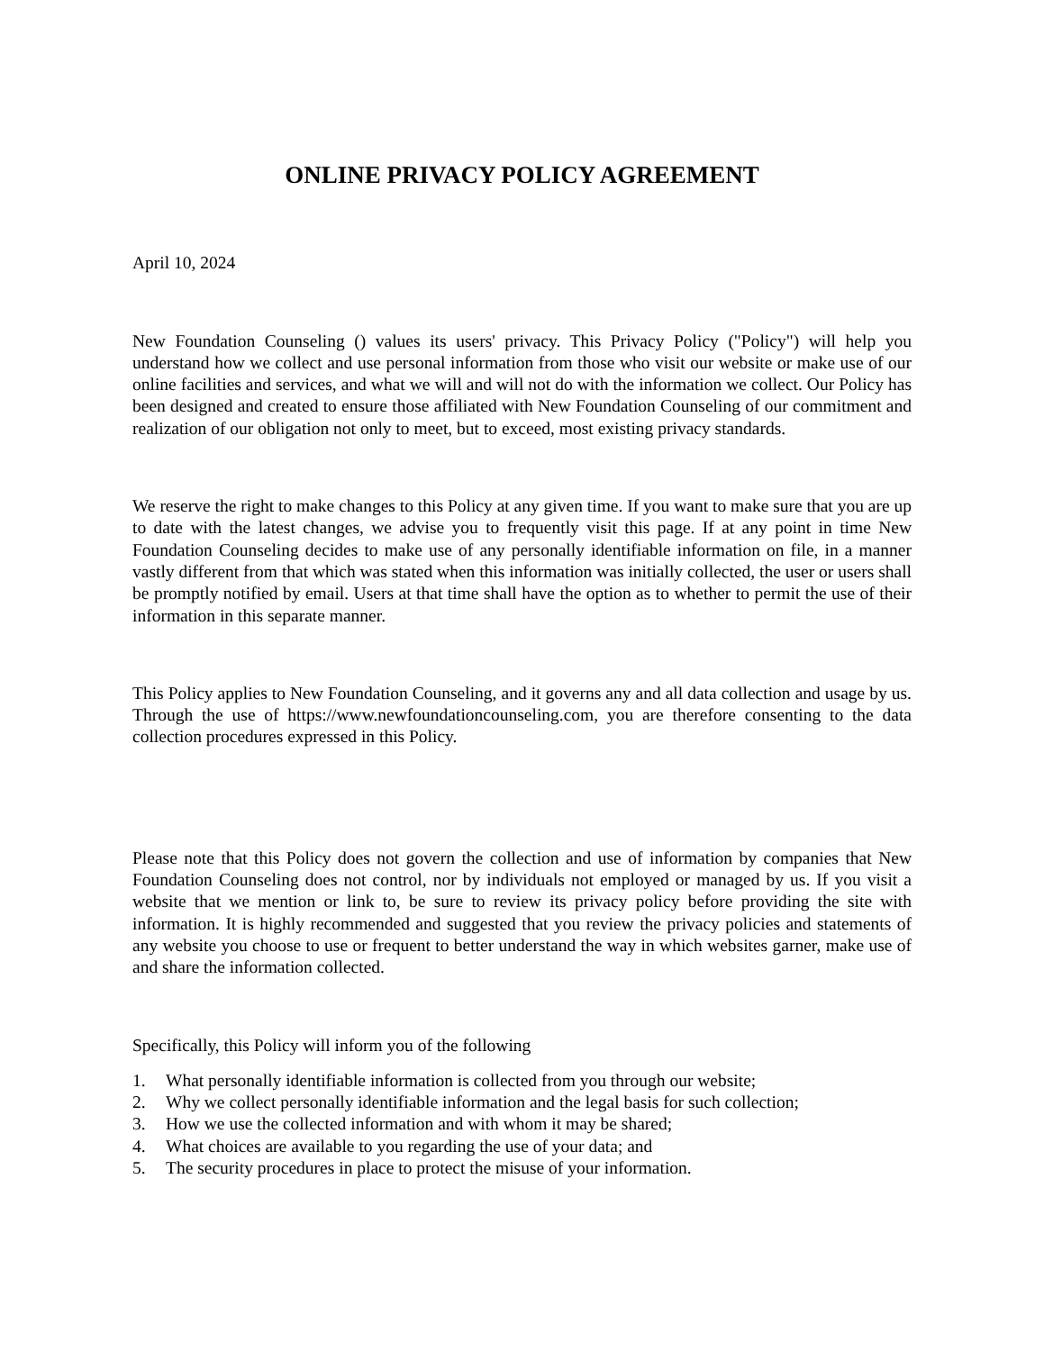ONLINE PRIVACY POLICY AGREEMENT
April 10, 2024
New Foundation Counseling () values its users' privacy. This Privacy Policy ("Policy") will help you understand how we collect and use personal information from those who visit our website or make use of our online facilities and services, and what we will and will not do with the information we collect. Our Policy has been designed and created to ensure those affiliated with New Foundation Counseling of our commitment and realization of our obligation not only to meet, but to exceed, most existing privacy standards.
We reserve the right to make changes to this Policy at any given time. If you want to make sure that you are up to date with the latest changes, we advise you to frequently visit this page. If at any point in time New Foundation Counseling decides to make use of any personally identifiable information on file, in a manner vastly different from that which was stated when this information was initially collected, the user or users shall be promptly notified by email. Users at that time shall have the option as to whether to permit the use of their information in this separate manner.
This Policy applies to New Foundation Counseling, and it governs any and all data collection and usage by us. Through the use of https://www.newfoundationcounseling.com, you are therefore consenting to the data collection procedures expressed in this Policy.
Please note that this Policy does not govern the collection and use of information by companies that New Foundation Counseling does not control, nor by individuals not employed or managed by us. If you visit a website that we mention or link to, be sure to review its privacy policy before providing the site with information. It is highly recommended and suggested that you review the privacy policies and statements of any website you choose to use or frequent to better understand the way in which websites garner, make use of and share the information collected.
Specifically, this Policy will inform you of the following
1. What personally identifiable information is collected from you through our website;
2. Why we collect personally identifiable information and the legal basis for such collection;
3. How we use the collected information and with whom it may be shared;
4. What choices are available to you regarding the use of your data; and
5. The security procedures in place to protect the misuse of your information.